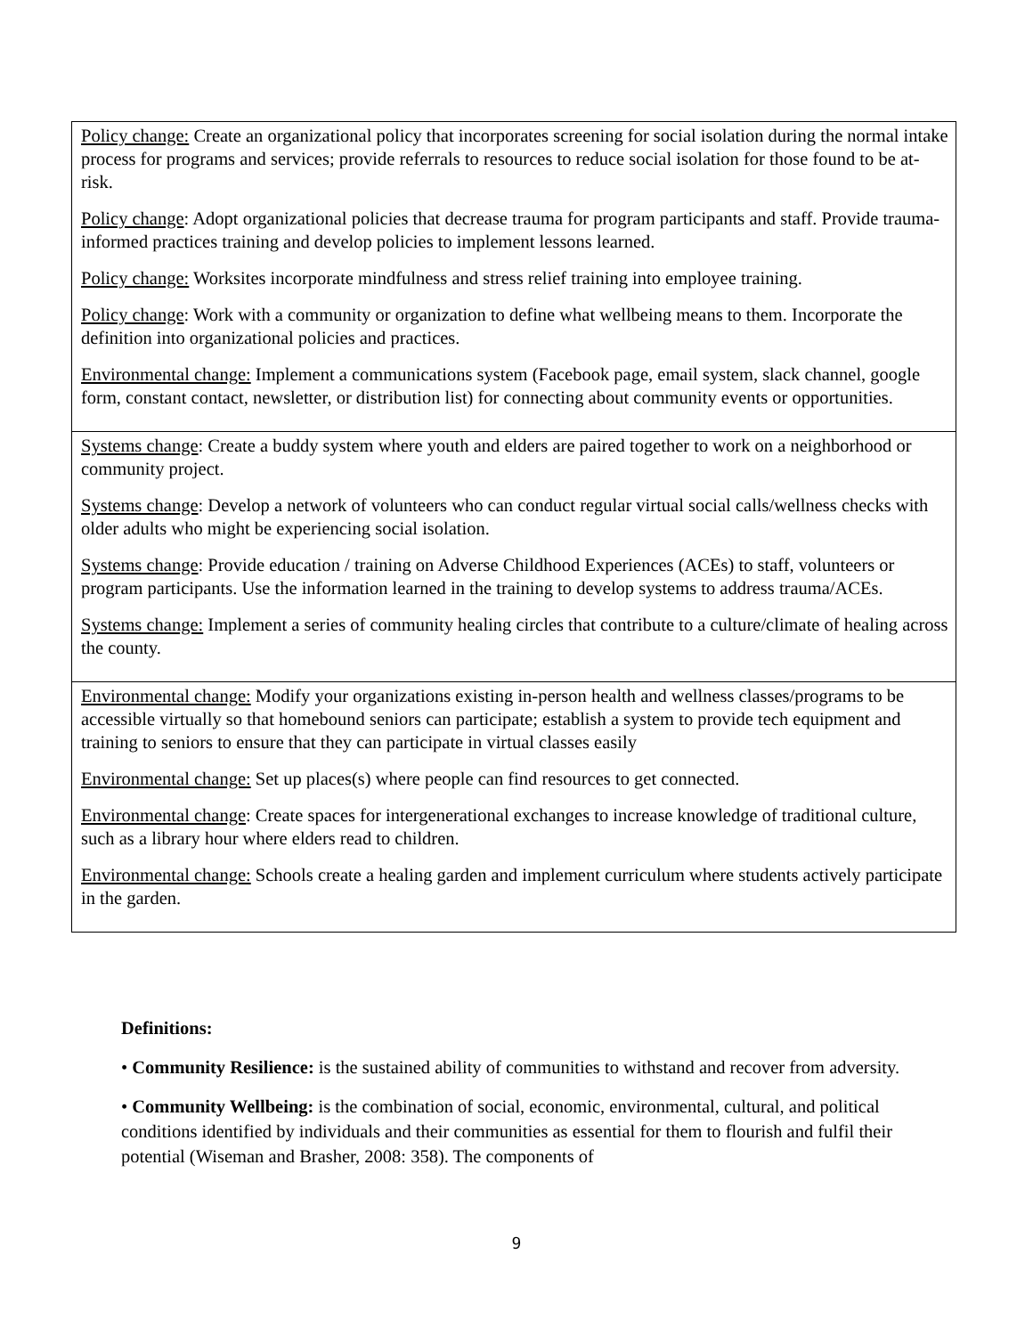| Policy change: Create an organizational policy that incorporates screening for social isolation during the normal intake process for programs and services; provide referrals to resources to reduce social isolation for those found to be at-risk. Policy change : Adopt organizational policies that decrease trauma for program participants and staff. Provide trauma-informed practices training and develop policies to implement lessons learned. Policy change: Worksites incorporate mindfulness and stress relief training into employee training. Policy change : Work with a community or organization to define what wellbeing means to them. Incorporate the definition into organizational policies and practices. Environmental change: Implement a communications system (Facebook page, email system, slack channel, google form, constant contact, newsletter, or distribution list) for connecting about community events or opportunities. |
| Systems change : Create a buddy system where youth and elders are paired together to work on a neighborhood or community project. Systems change : Develop a network of volunteers who can conduct regular virtual social calls/wellness checks with older adults who might be experiencing social isolation. Systems change : Provide education / training on Adverse Childhood Experiences (ACEs) to staff, volunteers or program participants. Use the information learned in the training to develop systems to address trauma/ACEs. Systems change: Implement a series of community healing circles that contribute to a culture/climate of healing across the county. |
| Environmental change: Modify your organizations existing in-person health and wellness classes/programs to be accessible virtually so that homebound seniors can participate; establish a system to provide tech equipment and training to seniors to ensure that they can participate in virtual classes easily Environmental change: Set up places(s) where people can find resources to get connected. Environmental change : Create spaces for intergenerational exchanges to increase knowledge of traditional culture, such as a library hour where elders read to children. Environmental change: Schools create a healing garden and implement curriculum where students actively participate in the garden. |
Definitions:
• Community Resilience: is the sustained ability of communities to withstand and recover from adversity.
• Community Wellbeing: is the combination of social, economic, environmental, cultural, and political conditions identified by individuals and their communities as essential for them to flourish and fulfil their potential (Wiseman and Brasher, 2008: 358). The components of
9